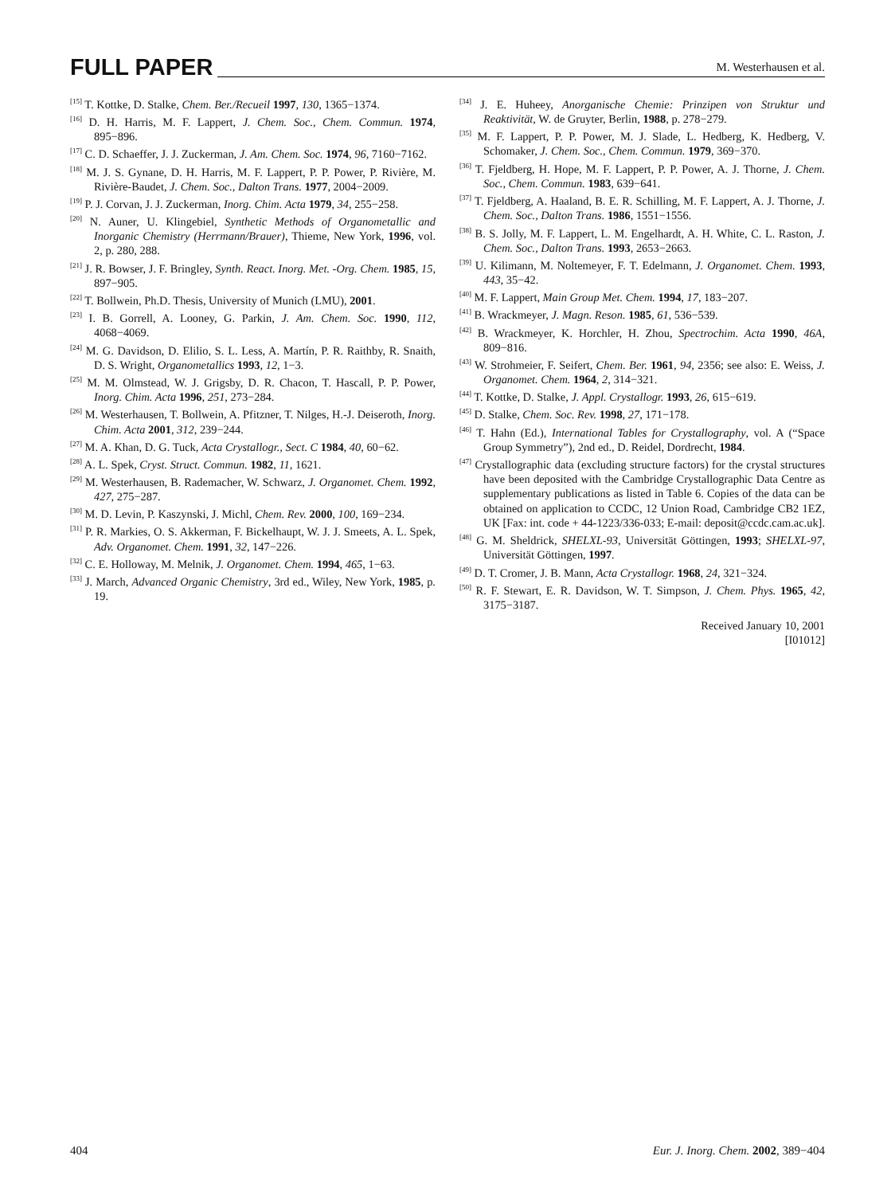FULL PAPER M. Westerhausen et al.
<sup>[15]</sup> T. Kottke, D. Stalke, Chem. Ber./Recueil 1997, 130, 1365−1374.
<sup>[16]</sup> D. H. Harris, M. F. Lappert, J. Chem. Soc., Chem. Commun. 1974, 895−896.
<sup>[17]</sup> C. D. Schaeffer, J. J. Zuckerman, J. Am. Chem. Soc. 1974, 96, 7160−7162.
<sup>[18]</sup> M. J. S. Gynane, D. H. Harris, M. F. Lappert, P. P. Power, P. Rivière, M. Rivière-Baudet, J. Chem. Soc., Dalton Trans. 1977, 2004−2009.
<sup>[19]</sup> P. J. Corvan, J. J. Zuckerman, Inorg. Chim. Acta 1979, 34, 255−258.
<sup>[20]</sup> N. Auner, U. Klingebiel, Synthetic Methods of Organometallic and Inorganic Chemistry (Herrmann/Brauer), Thieme, New York, 1996, vol. 2, p. 280, 288.
<sup>[21]</sup> J. R. Bowser, J. F. Bringley, Synth. React. Inorg. Met. -Org. Chem. 1985, 15, 897−905.
<sup>[22]</sup> T. Bollwein, Ph.D. Thesis, University of Munich (LMU), 2001.
<sup>[23]</sup> I. B. Gorrell, A. Looney, G. Parkin, J. Am. Chem. Soc. 1990, 112, 4068−4069.
<sup>[24]</sup> M. G. Davidson, D. Elilio, S. L. Less, A. Martín, P. R. Raithby, R. Snaith, D. S. Wright, Organometallics 1993, 12, 1−3.
<sup>[25]</sup> M. M. Olmstead, W. J. Grigsby, D. R. Chacon, T. Hascall, P. P. Power, Inorg. Chim. Acta 1996, 251, 273−284.
<sup>[26]</sup> M. Westerhausen, T. Bollwein, A. Pfitzner, T. Nilges, H.-J. Deiseroth, Inorg. Chim. Acta 2001, 312, 239−244.
<sup>[27]</sup> M. A. Khan, D. G. Tuck, Acta Crystallogr., Sect. C 1984, 40, 60−62.
<sup>[28]</sup> A. L. Spek, Cryst. Struct. Commun. 1982, 11, 1621.
<sup>[29]</sup> M. Westerhausen, B. Rademacher, W. Schwarz, J. Organomet. Chem. 1992, 427, 275−287.
<sup>[30]</sup> M. D. Levin, P. Kaszynski, J. Michl, Chem. Rev. 2000, 100, 169−234.
<sup>[31]</sup> P. R. Markies, O. S. Akkerman, F. Bickelhaupt, W. J. J. Smeets, A. L. Spek, Adv. Organomet. Chem. 1991, 32, 147−226.
<sup>[32]</sup> C. E. Holloway, M. Melnik, J. Organomet. Chem. 1994, 465, 1−63.
<sup>[33]</sup> J. March, Advanced Organic Chemistry, 3rd ed., Wiley, New York, 1985, p. 19.
<sup>[34]</sup> J. E. Huheey, Anorganische Chemie: Prinzipen von Struktur und Reaktivität, W. de Gruyter, Berlin, 1988, p. 278−279.
<sup>[35]</sup> M. F. Lappert, P. P. Power, M. J. Slade, L. Hedberg, K. Hedberg, V. Schomaker, J. Chem. Soc., Chem. Commun. 1979, 369−370.
<sup>[36]</sup> T. Fjeldberg, H. Hope, M. F. Lappert, P. P. Power, A. J. Thorne, J. Chem. Soc., Chem. Commun. 1983, 639−641.
<sup>[37]</sup> T. Fjeldberg, A. Haaland, B. E. R. Schilling, M. F. Lappert, A. J. Thorne, J. Chem. Soc., Dalton Trans. 1986, 1551−1556.
<sup>[38]</sup> B. S. Jolly, M. F. Lappert, L. M. Engelhardt, A. H. White, C. L. Raston, J. Chem. Soc., Dalton Trans. 1993, 2653−2663.
<sup>[39]</sup> U. Kilimann, M. Noltemeyer, F. T. Edelmann, J. Organomet. Chem. 1993, 443, 35−42.
<sup>[40]</sup> M. F. Lappert, Main Group Met. Chem. 1994, 17, 183−207.
<sup>[41]</sup> B. Wrackmeyer, J. Magn. Reson. 1985, 61, 536−539.
<sup>[42]</sup> B. Wrackmeyer, K. Horchler, H. Zhou, Spectrochim. Acta 1990, 46A, 809−816.
<sup>[43]</sup> W. Strohmeier, F. Seifert, Chem. Ber. 1961, 94, 2356; see also: E. Weiss, J. Organomet. Chem. 1964, 2, 314−321.
<sup>[44]</sup> T. Kottke, D. Stalke, J. Appl. Crystallogr. 1993, 26, 615−619.
<sup>[45]</sup> D. Stalke, Chem. Soc. Rev. 1998, 27, 171−178.
<sup>[46]</sup> T. Hahn (Ed.), International Tables for Crystallography, vol. A (“Space Group Symmetry”), 2nd ed., D. Reidel, Dordrecht, 1984.
<sup>[47]</sup> Crystallographic data (excluding structure factors) for the crystal structures have been deposited with the Cambridge Crystallographic Data Centre as supplementary publications as listed in Table 6. Copies of the data can be obtained on application to CCDC, 12 Union Road, Cambridge CB2 1EZ, UK [Fax: int. code + 44-1223/336-033; E-mail: deposit@ccdc.cam.ac.uk].
<sup>[48]</sup> G. M. Sheldrick, SHELXL-93, Universität Göttingen, 1993; SHELXL-97, Universität Göttingen, 1997.
<sup>[49]</sup> D. T. Cromer, J. B. Mann, Acta Crystallogr. 1968, 24, 321−324.
<sup>[50]</sup> R. F. Stewart, E. R. Davidson, W. T. Simpson, J. Chem. Phys. 1965, 42, 3175−3187.
Received January 10, 2001
[I01012]
404 Eur. J. Inorg. Chem. 2002, 389−404